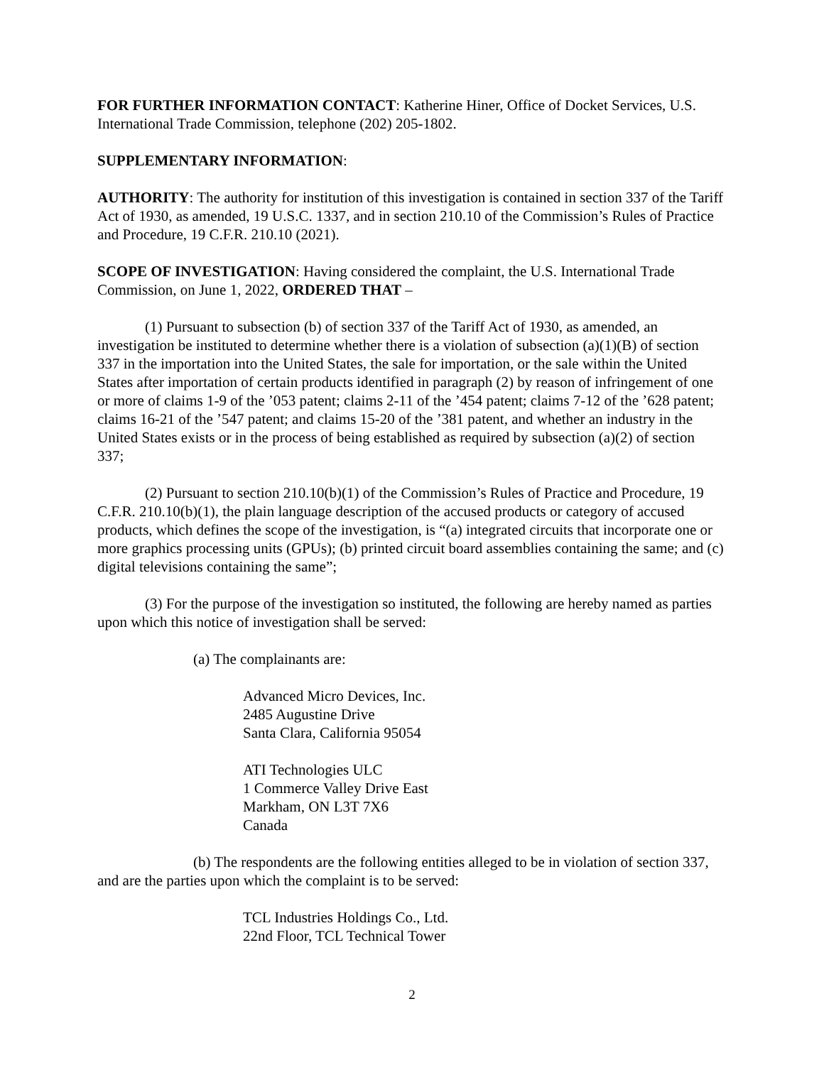FOR FURTHER INFORMATION CONTACT: Katherine Hiner, Office of Docket Services, U.S. International Trade Commission, telephone (202) 205-1802.
SUPPLEMENTARY INFORMATION:
AUTHORITY: The authority for institution of this investigation is contained in section 337 of the Tariff Act of 1930, as amended, 19 U.S.C. 1337, and in section 210.10 of the Commission’s Rules of Practice and Procedure, 19 C.F.R. 210.10 (2021).
SCOPE OF INVESTIGATION: Having considered the complaint, the U.S. International Trade Commission, on June 1, 2022, ORDERED THAT –
(1) Pursuant to subsection (b) of section 337 of the Tariff Act of 1930, as amended, an investigation be instituted to determine whether there is a violation of subsection (a)(1)(B) of section 337 in the importation into the United States, the sale for importation, or the sale within the United States after importation of certain products identified in paragraph (2) by reason of infringement of one or more of claims 1-9 of the ’053 patent; claims 2-11 of the ’454 patent; claims 7-12 of the ’628 patent; claims 16-21 of the ’547 patent; and claims 15-20 of the ’381 patent, and whether an industry in the United States exists or in the process of being established as required by subsection (a)(2) of section 337;
(2) Pursuant to section 210.10(b)(1) of the Commission’s Rules of Practice and Procedure, 19 C.F.R. 210.10(b)(1), the plain language description of the accused products or category of accused products, which defines the scope of the investigation, is “(a) integrated circuits that incorporate one or more graphics processing units (GPUs); (b) printed circuit board assemblies containing the same; and (c) digital televisions containing the same”;
(3) For the purpose of the investigation so instituted, the following are hereby named as parties upon which this notice of investigation shall be served:
(a) The complainants are:
Advanced Micro Devices, Inc.
2485 Augustine Drive
Santa Clara, California 95054
ATI Technologies ULC
1 Commerce Valley Drive East
Markham, ON L3T 7X6
Canada
(b) The respondents are the following entities alleged to be in violation of section 337, and are the parties upon which the complaint is to be served:
TCL Industries Holdings Co., Ltd.
22nd Floor, TCL Technical Tower
2